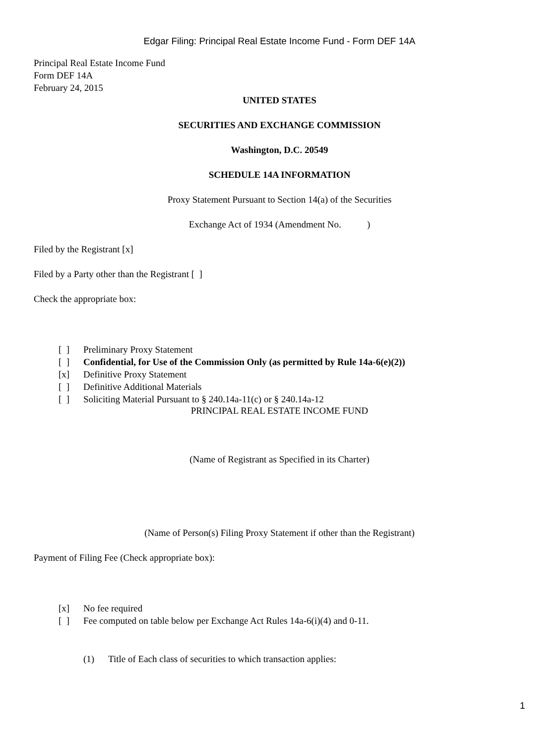Edgar Filing: Principal Real Estate Income Fund - Form DEF 14A
Principal Real Estate Income Fund
Form DEF 14A
February 24, 2015
UNITED STATES
SECURITIES AND EXCHANGE COMMISSION
Washington, D.C. 20549
SCHEDULE 14A INFORMATION
Proxy Statement Pursuant to Section 14(a) of the Securities
Exchange Act of 1934 (Amendment No. )
Filed by the Registrant [x]
Filed by a Party other than the Registrant [ ]
Check the appropriate box:
[ ] Preliminary Proxy Statement
[ ] Confidential, for Use of the Commission Only (as permitted by Rule 14a-6(e)(2))
[x] Definitive Proxy Statement
[ ] Definitive Additional Materials
[ ] Soliciting Material Pursuant to § 240.14a-11(c) or § 240.14a-12
PRINCIPAL REAL ESTATE INCOME FUND
(Name of Registrant as Specified in its Charter)
(Name of Person(s) Filing Proxy Statement if other than the Registrant)
Payment of Filing Fee (Check appropriate box):
[x] No fee required
[ ] Fee computed on table below per Exchange Act Rules 14a-6(i)(4) and 0-11.
(1) Title of Each class of securities to which transaction applies:
1